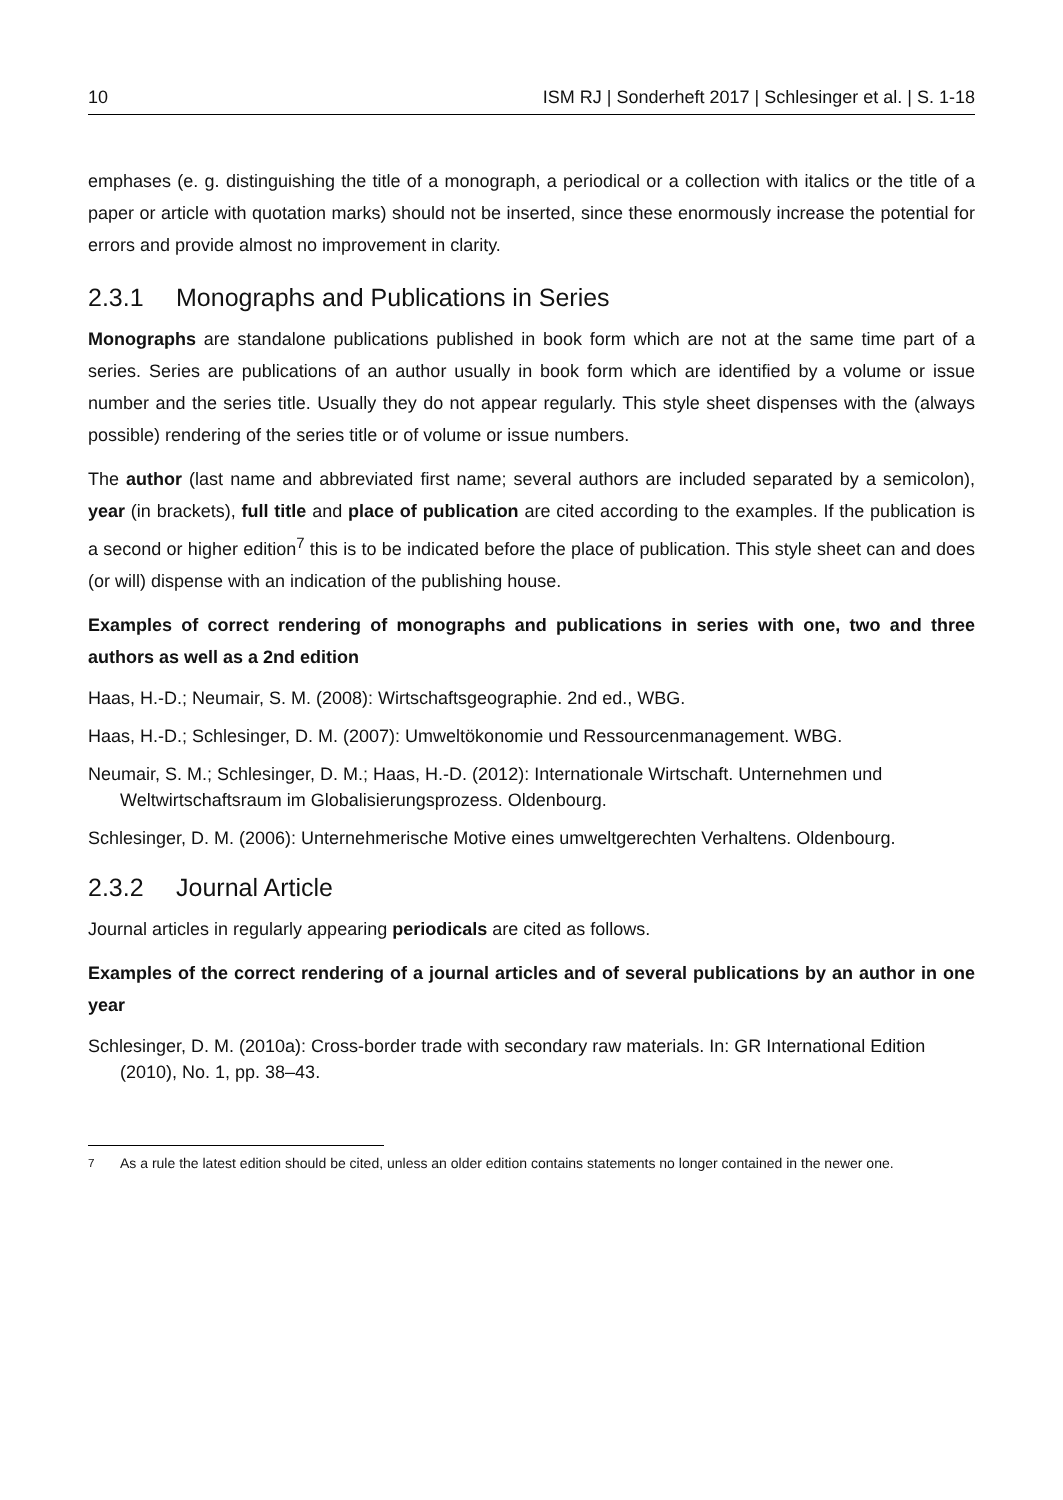10 ISM RJ | Sonderheft 2017 | Schlesinger et al. | S. 1-18
emphases (e. g. distinguishing the title of a monograph, a periodical or a collection with italics or the title of a paper or article with quotation marks) should not be inserted, since these enormously increase the potential for errors and provide almost no improvement in clarity.
2.3.1 Monographs and Publications in Series
Monographs are standalone publications published in book form which are not at the same time part of a series. Series are publications of an author usually in book form which are identified by a volume or issue number and the series title. Usually they do not appear regularly. This style sheet dispenses with the (always possible) rendering of the series title or of volume or issue numbers.
The author (last name and abbreviated first name; several authors are included separated by a semicolon), year (in brackets), full title and place of publication are cited according to the examples. If the publication is a second or higher edition<sup>7</sup> this is to be indicated before the place of publication. This style sheet can and does (or will) dispense with an indication of the publishing house.
Examples of correct rendering of monographs and publications in series with one, two and three authors as well as a 2nd edition
Haas, H.-D.; Neumair, S. M. (2008): Wirtschaftsgeographie. 2nd ed., WBG.
Haas, H.-D.; Schlesinger, D. M. (2007): Umweltökonomie und Ressourcenmanagement. WBG.
Neumair, S. M.; Schlesinger, D. M.; Haas, H.-D. (2012): Internationale Wirtschaft. Unternehmen und Weltwirtschaftsraum im Globalisierungsprozess. Oldenbourg.
Schlesinger, D. M. (2006): Unternehmerische Motive eines umweltgerechten Verhaltens. Oldenbourg.
2.3.2 Journal Article
Journal articles in regularly appearing periodicals are cited as follows.
Examples of the correct rendering of a journal articles and of several publications by an author in one year
Schlesinger, D. M. (2010a): Cross-border trade with secondary raw materials. In: GR International Edition (2010), No. 1, pp. 38–43.
<sup>7</sup> As a rule the latest edition should be cited, unless an older edition contains statements no longer contained in the newer one.